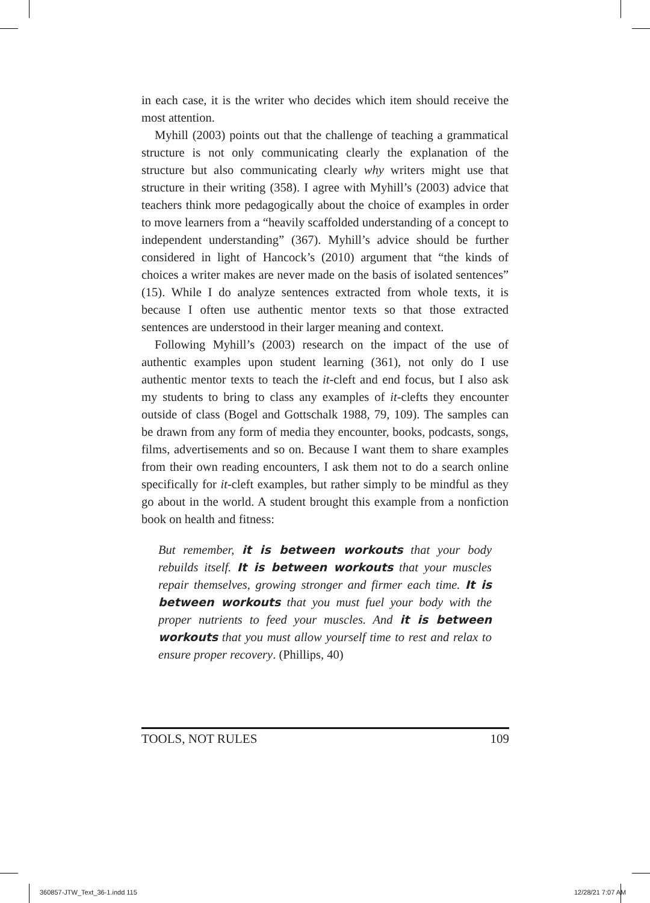in each case, it is the writer who decides which item should receive the most attention.
Myhill (2003) points out that the challenge of teaching a grammatical structure is not only communicating clearly the explanation of the structure but also communicating clearly why writers might use that structure in their writing (358). I agree with Myhill’s (2003) advice that teachers think more pedagogically about the choice of examples in order to move learners from a “heavily scaffolded understanding of a concept to independent understanding” (367). Myhill’s advice should be further considered in light of Hancock’s (2010) argument that “the kinds of choices a writer makes are never made on the basis of isolated sentences” (15). While I do analyze sentences extracted from whole texts, it is because I often use authentic mentor texts so that those extracted sentences are understood in their larger meaning and context.
Following Myhill’s (2003) research on the impact of the use of authentic examples upon student learning (361), not only do I use authentic mentor texts to teach the it-cleft and end focus, but I also ask my students to bring to class any examples of it-clefts they encounter outside of class (Bogel and Gottschalk 1988, 79, 109). The samples can be drawn from any form of media they encounter, books, podcasts, songs, films, advertisements and so on. Because I want them to share examples from their own reading encounters, I ask them not to do a search online specifically for it-cleft examples, but rather simply to be mindful as they go about in the world. A student brought this example from a nonfiction book on health and fitness:
But remember, it is between workouts that your body rebuilds itself. It is between workouts that your muscles repair themselves, growing stronger and firmer each time. It is between workouts that you must fuel your body with the proper nutrients to feed your muscles. And it is between workouts that you must allow yourself time to rest and relax to ensure proper recovery. (Phillips, 40)
TOOLS, NOT RULES 109
360857-JTW_Text_36-1.indd 115 12/28/21 7:07 AM